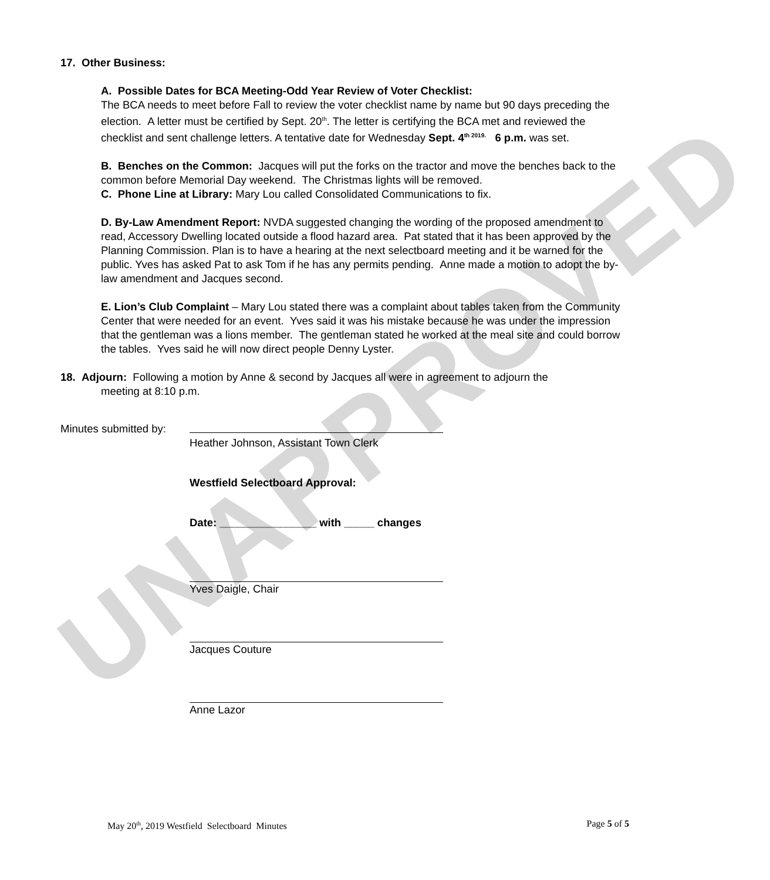UNAPPROVED
17. Other Business:
A. Possible Dates for BCA Meeting-Odd Year Review of Voter Checklist:
The BCA needs to meet before Fall to review the voter checklist name by name but 90 days preceding the election. A letter must be certified by Sept. 20<sup>th</sup>. The letter is certifying the BCA met and reviewed the checklist and sent challenge letters. A tentative date for Wednesday Sept. 4<sup>th 2019.</sup> 6 p.m. was set.
B. Benches on the Common: Jacques will put the forks on the tractor and move the benches back to the common before Memorial Day weekend. The Christmas lights will be removed.
C. Phone Line at Library: Mary Lou called Consolidated Communications to fix.
D. By-Law Amendment Report: NVDA suggested changing the wording of the proposed amendment to read, Accessory Dwelling located outside a flood hazard area. Pat stated that it has been approved by the Planning Commission. Plan is to have a hearing at the next selectboard meeting and it be warned for the public. Yves has asked Pat to ask Tom if he has any permits pending. Anne made a motion to adopt the by-law amendment and Jacques second.
E. Lion’s Club Complaint – Mary Lou stated there was a complaint about tables taken from the Community Center that were needed for an event. Yves said it was his mistake because he was under the impression that the gentleman was a lions member. The gentleman stated he worked at the meal site and could borrow the tables. Yves said he will now direct people Denny Lyster.
18. Adjourn: Following a motion by Anne & second by Jacques all were in agreement to adjourn the
meeting at 8:10 p.m.
Minutes submitted by:
Heather Johnson, Assistant Town Clerk
Westfield Selectboard Approval:
Date: ________________ with _____ changes
Yves Daigle, Chair
Jacques Couture
Anne Lazor
May 20<sup>th</sup>, 2019 Westfield Selectboard Minutes Page 5 of 5